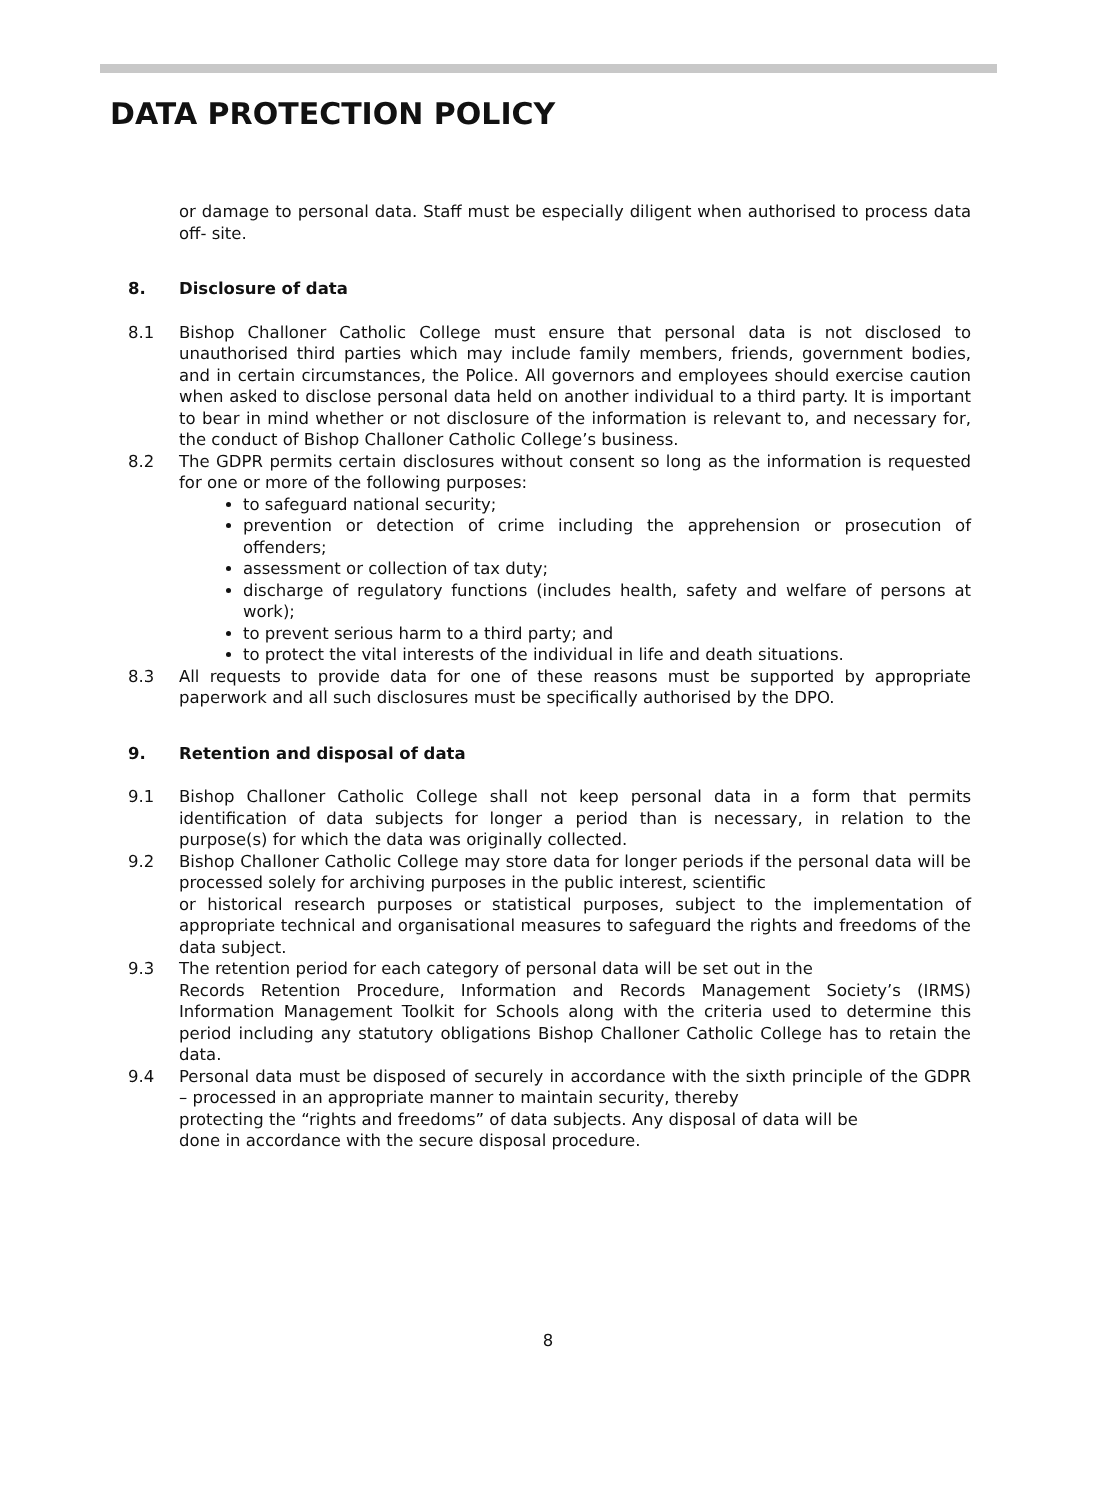DATA PROTECTION POLICY
or damage to personal data. Staff must be especially diligent when authorised to process data off- site.
8. Disclosure of data
8.1 Bishop Challoner Catholic College must ensure that personal data is not disclosed to unauthorised third parties which may include family members, friends, government bodies, and in certain circumstances, the Police. All governors and employees should exercise caution when asked to disclose personal data held on another individual to a third party. It is important to bear in mind whether or not disclosure of the information is relevant to, and necessary for, the conduct of Bishop Challoner Catholic College’s business.
8.2 The GDPR permits certain disclosures without consent so long as the information is requested for one or more of the following purposes:
to safeguard national security;
prevention or detection of crime including the apprehension or prosecution of offenders;
assessment or collection of tax duty;
discharge of regulatory functions (includes health, safety and welfare of persons at work);
to prevent serious harm to a third party; and
to protect the vital interests of the individual in life and death situations.
8.3 All requests to provide data for one of these reasons must be supported by appropriate paperwork and all such disclosures must be specifically authorised by the DPO.
9. Retention and disposal of data
9.1 Bishop Challoner Catholic College shall not keep personal data in a form that permits identification of data subjects for longer a period than is necessary, in relation to the purpose(s) for which the data was originally collected.
9.2 Bishop Challoner Catholic College may store data for longer periods if the personal data will be processed solely for archiving purposes in the public interest, scientific
or historical research purposes or statistical purposes, subject to the implementation of appropriate technical and organisational measures to safeguard the rights and freedoms of the data subject.
9.3 The retention period for each category of personal data will be set out in the
Records Retention Procedure, Information and Records Management Society’s (IRMS) Information Management Toolkit for Schools along with the criteria used to determine this period including any statutory obligations Bishop Challoner Catholic College has to retain the data.
9.4 Personal data must be disposed of securely in accordance with the sixth principle of the GDPR – processed in an appropriate manner to maintain security, thereby
protecting the “rights and freedoms” of data subjects. Any disposal of data will be
done in accordance with the secure disposal procedure.
8